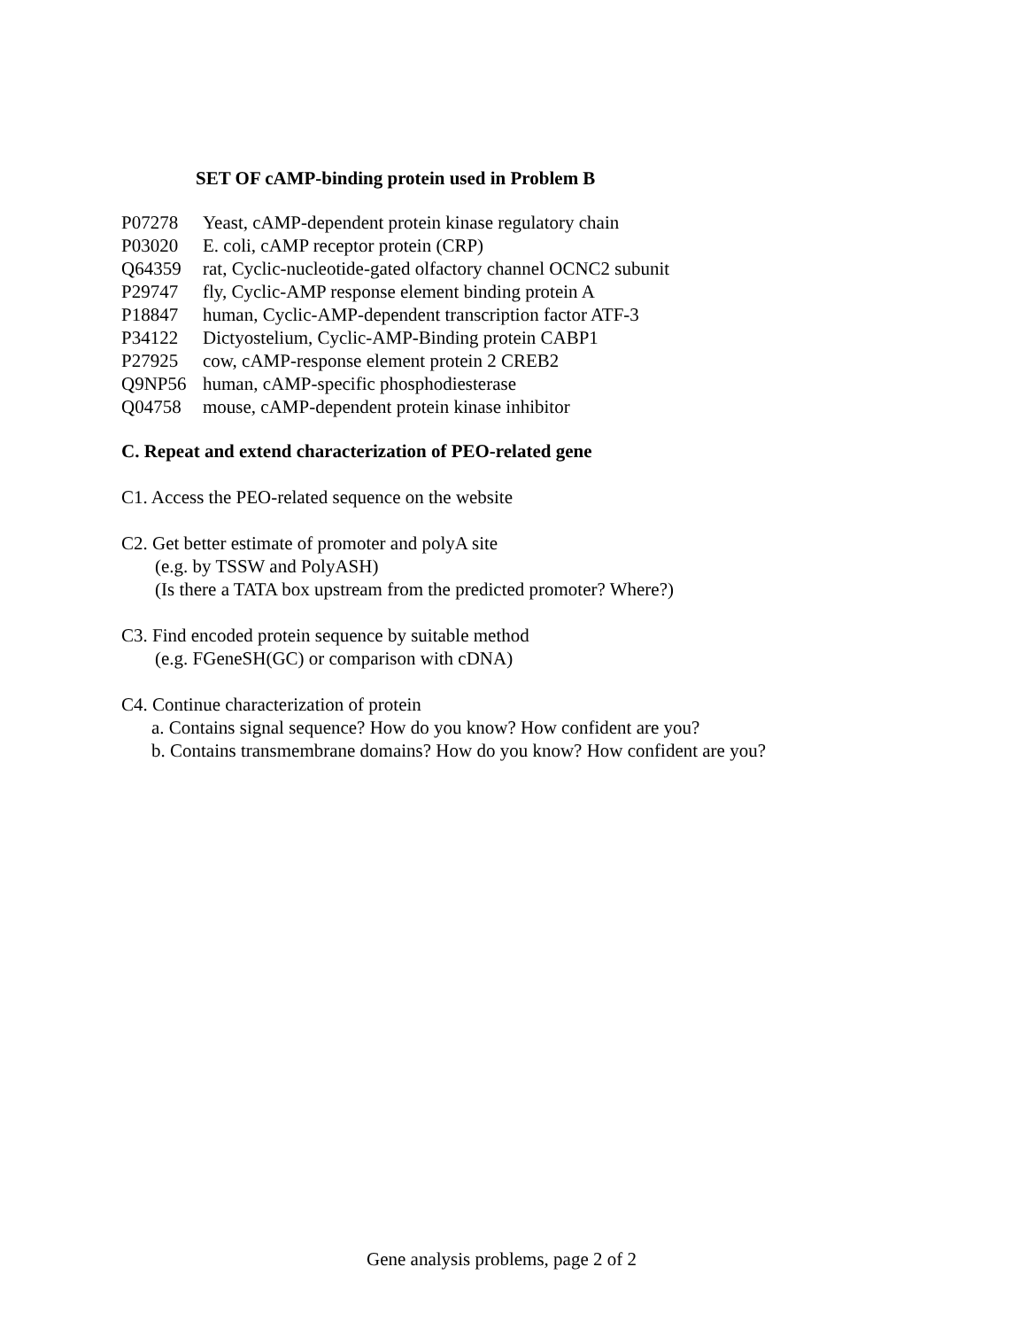SET OF cAMP-binding protein used in Problem B
P07278 Yeast, cAMP-dependent protein kinase regulatory chain
P03020 E. coli, cAMP receptor protein (CRP)
Q64359 rat, Cyclic-nucleotide-gated olfactory channel OCNC2 subunit
P29747 fly, Cyclic-AMP response element binding protein A
P18847 human, Cyclic-AMP-dependent transcription factor ATF-3
P34122 Dictyostelium, Cyclic-AMP-Binding protein CABP1
P27925 cow, cAMP-response element protein 2 CREB2
Q9NP56 human, cAMP-specific phosphodiesterase
Q04758 mouse, cAMP-dependent protein kinase inhibitor
C. Repeat and extend characterization of PEO-related gene
C1. Access the PEO-related sequence on the website
C2. Get better estimate of promoter and polyA site
(e.g. by TSSW and PolyASH)
(Is there a TATA box upstream from the predicted promoter? Where?)
C3. Find encoded protein sequence by suitable method
(e.g. FGeneSH(GC) or comparison with cDNA)
C4. Continue characterization of protein
a. Contains signal sequence? How do you know? How confident are you?
b. Contains transmembrane domains? How do you know? How confident are you?
Gene analysis problems, page 2 of 2